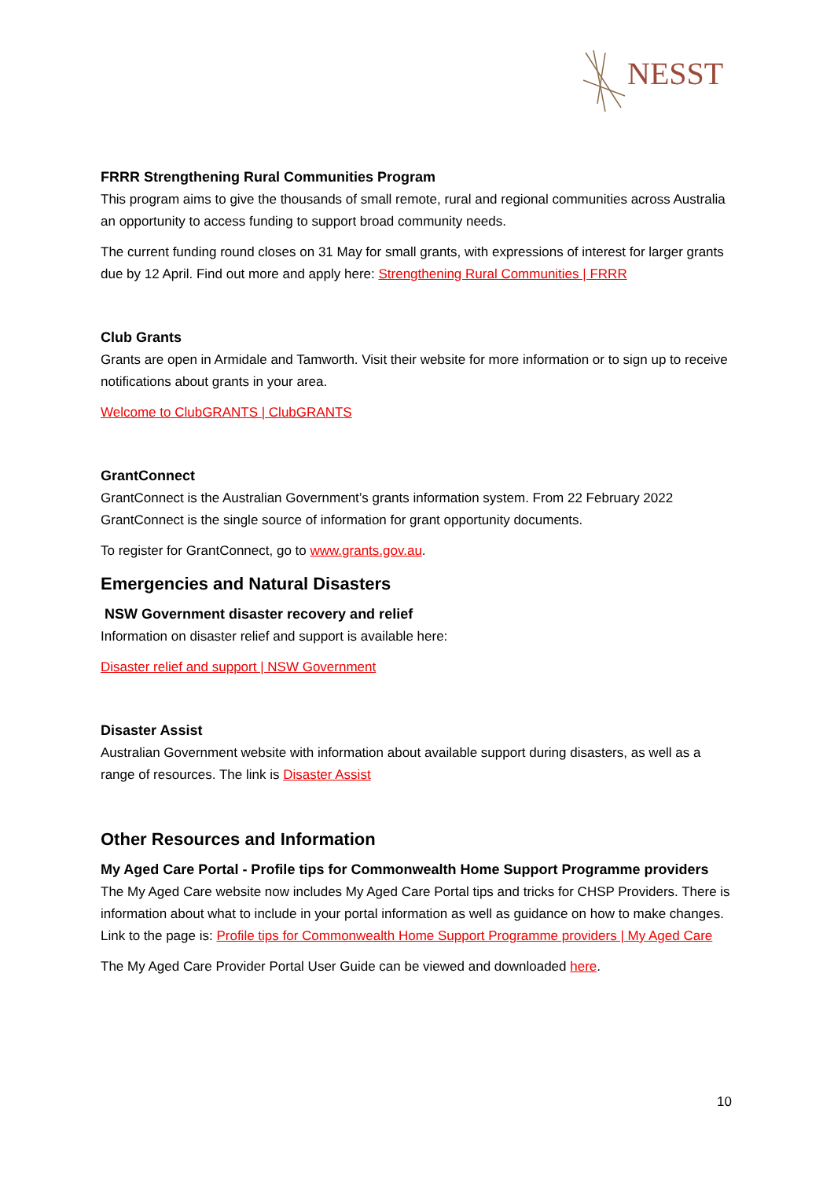NESST
FRRR Strengthening Rural Communities Program
This program aims to give the thousands of small remote, rural and regional communities across Australia an opportunity to access funding to support broad community needs.
The current funding round closes on 31 May for small grants, with expressions of interest for larger grants due by 12 April. Find out more and apply here: Strengthening Rural Communities | FRRR
Club Grants
Grants are open in Armidale and Tamworth. Visit their website for more information or to sign up to receive notifications about grants in your area.
Welcome to ClubGRANTS | ClubGRANTS
GrantConnect
GrantConnect is the Australian Government’s grants information system. From 22 February 2022 GrantConnect is the single source of information for grant opportunity documents.
To register for GrantConnect, go to www.grants.gov.au.
Emergencies and Natural Disasters
NSW Government disaster recovery and relief
Information on disaster relief and support is available here:
Disaster relief and support | NSW Government
Disaster Assist
Australian Government website with information about available support during disasters, as well as a range of resources. The link is Disaster Assist
Other Resources and Information
My Aged Care Portal - Profile tips for Commonwealth Home Support Programme providers
The My Aged Care website now includes My Aged Care Portal tips and tricks for CHSP Providers. There is information about what to include in your portal information as well as guidance on how to make changes. Link to the page is: Profile tips for Commonwealth Home Support Programme providers | My Aged Care
The My Aged Care Provider Portal User Guide can be viewed and downloaded here.
10